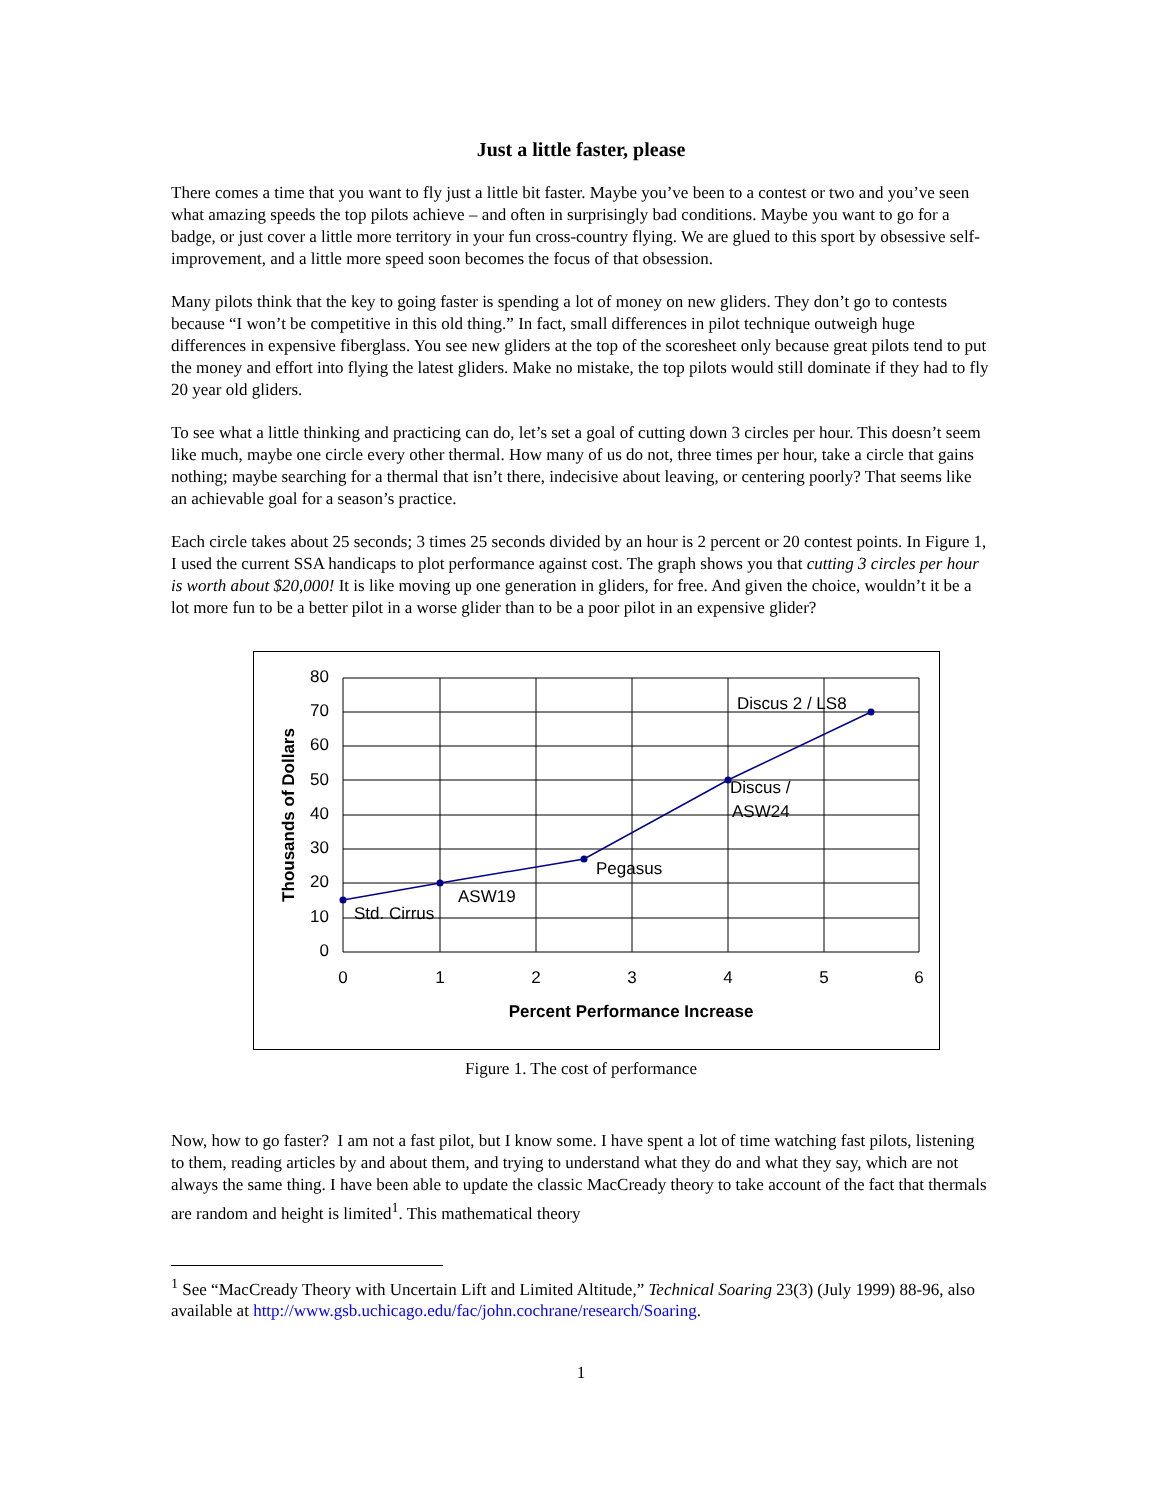Just a little faster, please
There comes a time that you want to fly just a little bit faster. Maybe you’ve been to a contest or two and you’ve seen what amazing speeds the top pilots achieve – and often in surprisingly bad conditions. Maybe you want to go for a badge, or just cover a little more territory in your fun cross-country flying. We are glued to this sport by obsessive self-improvement, and a little more speed soon becomes the focus of that obsession.
Many pilots think that the key to going faster is spending a lot of money on new gliders. They don’t go to contests because “I won’t be competitive in this old thing.” In fact, small differences in pilot technique outweigh huge differences in expensive fiberglass. You see new gliders at the top of the scoresheet only because great pilots tend to put the money and effort into flying the latest gliders. Make no mistake, the top pilots would still dominate if they had to fly 20 year old gliders.
To see what a little thinking and practicing can do, let’s set a goal of cutting down 3 circles per hour. This doesn’t seem like much, maybe one circle every other thermal. How many of us do not, three times per hour, take a circle that gains nothing; maybe searching for a thermal that isn’t there, indecisive about leaving, or centering poorly? That seems like an achievable goal for a season’s practice.
Each circle takes about 25 seconds; 3 times 25 seconds divided by an hour is 2 percent or 20 contest points. In Figure 1, I used the current SSA handicaps to plot performance against cost. The graph shows you that cutting 3 circles per hour is worth about $20,000! It is like moving up one generation in gliders, for free. And given the choice, wouldn’t it be a lot more fun to be a better pilot in a worse glider than to be a poor pilot in an expensive glider?
80
70
60
50
40
30
20
10
0
0
1
2
3
4
5
6
Percent Performance Increase
Thousands of Dollars
Std. Cirrus
ASW19
Pegasus
Discus /
ASW24
Discus 2 / LS8
Figure 1. The cost of performance
Now, how to go faster? I am not a fast pilot, but I know some. I have spent a lot of time watching fast pilots, listening to them, reading articles by and about them, and trying to understand what they do and what they say, which are not always the same thing. I have been able to update the classic MacCready theory to take account of the fact that thermals are random and height is limited<sup>1</sup>. This mathematical theory
<sup>1</sup> See “MacCready Theory with Uncertain Lift and Limited Altitude,” Technical Soaring 23(3) (July 1999) 88-96, also available at http://www.gsb.uchicago.edu/fac/john.cochrane/research/Soaring.
1